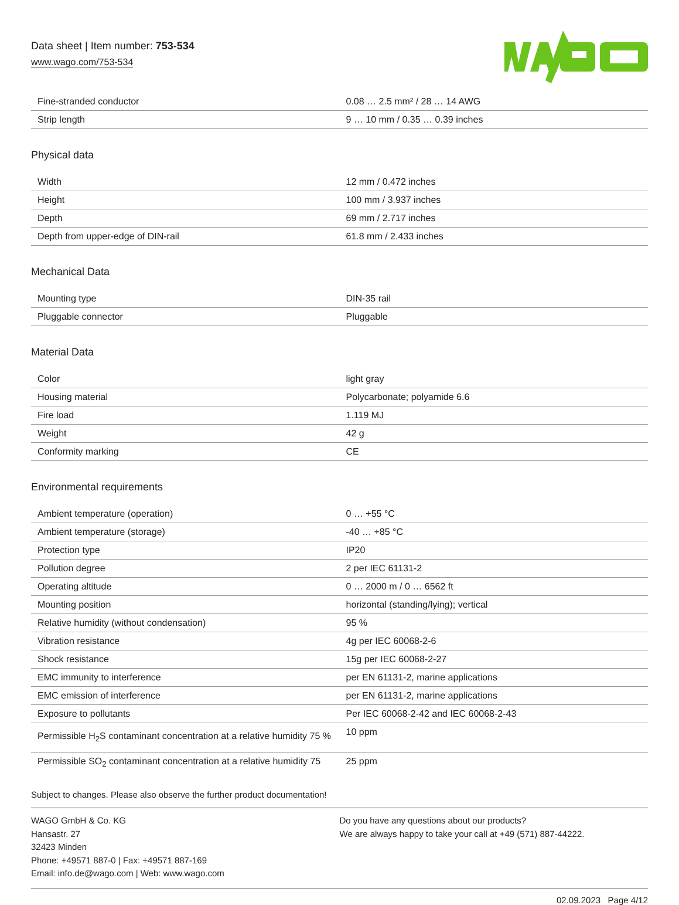Data sheet | Item number: 753-534
www.wago.com/753-534
| Fine-stranded conductor | 0.08 … 2.5 mm² / 28 … 14 AWG |
| Strip length | 9 … 10 mm / 0.35 … 0.39 inches |
Physical data
| Width | 12 mm / 0.472 inches |
| Height | 100 mm / 3.937 inches |
| Depth | 69 mm / 2.717 inches |
| Depth from upper-edge of DIN-rail | 61.8 mm / 2.433 inches |
Mechanical Data
| Mounting type | DIN-35 rail |
| Pluggable connector | Pluggable |
Material Data
| Color | light gray |
| Housing material | Polycarbonate; polyamide 6.6 |
| Fire load | 1.119 MJ |
| Weight | 42 g |
| Conformity marking | CE |
Environmental requirements
| Ambient temperature (operation) | 0 … +55 °C |
| Ambient temperature (storage) | -40 … +85 °C |
| Protection type | IP20 |
| Pollution degree | 2 per IEC 61131-2 |
| Operating altitude | 0 … 2000 m / 0 … 6562 ft |
| Mounting position | horizontal (standing/lying); vertical |
| Relative humidity (without condensation) | 95 % |
| Vibration resistance | 4g per IEC 60068-2-6 |
| Shock resistance | 15g per IEC 60068-2-27 |
| EMC immunity to interference | per EN 61131-2, marine applications |
| EMC emission of interference | per EN 61131-2, marine applications |
| Exposure to pollutants | Per IEC 60068-2-42 and IEC 60068-2-43 |
| Permissible H<sub>2</sub>S contaminant concentration at a relative humidity 75 % | 10 ppm |
| Permissible SO<sub>2</sub> contaminant concentration at a relative humidity 75 | 25 ppm |
Subject to changes. Please also observe the further product documentation!
WAGO GmbH & Co. KG
Hansastr. 27
32423 Minden
Phone: +49571 887-0 | Fax: +49571 887-169
Email: info.de@wago.com | Web: www.wago.com
Do you have any questions about our products?
We are always happy to take your call at +49 (571) 887-44222.
02.09.2023 Page 4/12